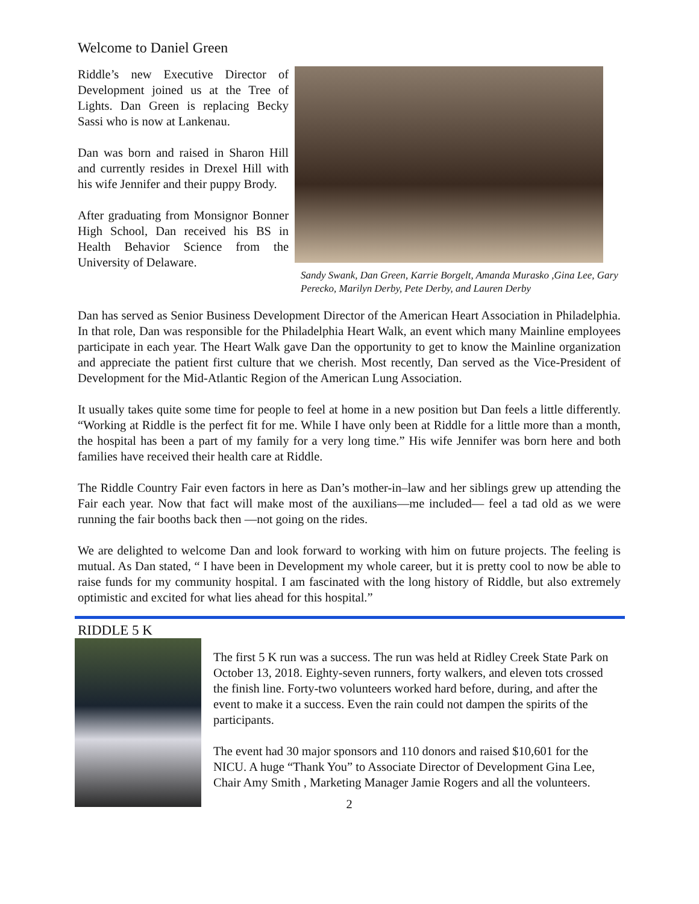Welcome to Daniel Green
Riddle’s new Executive Director of Development joined us at the Tree of Lights. Dan Green is replacing Becky Sassi who is now at Lankenau.
Dan was born and raised in Sharon Hill and currently resides in Drexel Hill with his wife Jennifer and their puppy Brody.
After graduating from Monsignor Bonner High School, Dan received his BS in Health Behavior Science from the University of Delaware.
Sandy Swank, Dan Green, Karrie Borgelt, Amanda Murasko ,Gina Lee, Gary Perecko, Marilyn Derby, Pete Derby, and Lauren Derby
Dan has served as Senior Business Development Director of the American Heart Association in Philadelphia. In that role, Dan was responsible for the Philadelphia Heart Walk, an event which many Mainline employees participate in each year. The Heart Walk gave Dan the opportunity to get to know the Mainline organization and appreciate the patient first culture that we cherish. Most recently, Dan served as the Vice-President of Development for the Mid-Atlantic Region of the American Lung Association.
It usually takes quite some time for people to feel at home in a new position but Dan feels a little differently. “Working at Riddle is the perfect fit for me. While I have only been at Riddle for a little more than a month, the hospital has been a part of my family for a very long time.” His wife Jennifer was born here and both families have received their health care at Riddle.
The Riddle Country Fair even factors in here as Dan’s mother-in–law and her siblings grew up attending the Fair each year. Now that fact will make most of the auxilians—me included— feel a tad old as we were running the fair booths back then —not going on the rides.
We are delighted to welcome Dan and look forward to working with him on future projects. The feeling is mutual. As Dan stated, “ I have been in Development my whole career, but it is pretty cool to now be able to raise funds for my community hospital. I am fascinated with the long history of Riddle, but also extremely optimistic and excited for what lies ahead for this hospital.”
RIDDLE 5 K
The first 5 K run was a success. The run was held at Ridley Creek State Park on October 13, 2018. Eighty-seven runners, forty walkers, and eleven tots crossed the finish line. Forty-two volunteers worked hard before, during, and after the event to make it a success. Even the rain could not dampen the spirits of the participants.
The event had 30 major sponsors and 110 donors and raised $10,601 for the NICU. A huge “Thank You” to Associate Director of Development Gina Lee, Chair Amy Smith , Marketing Manager Jamie Rogers and all the volunteers.
2